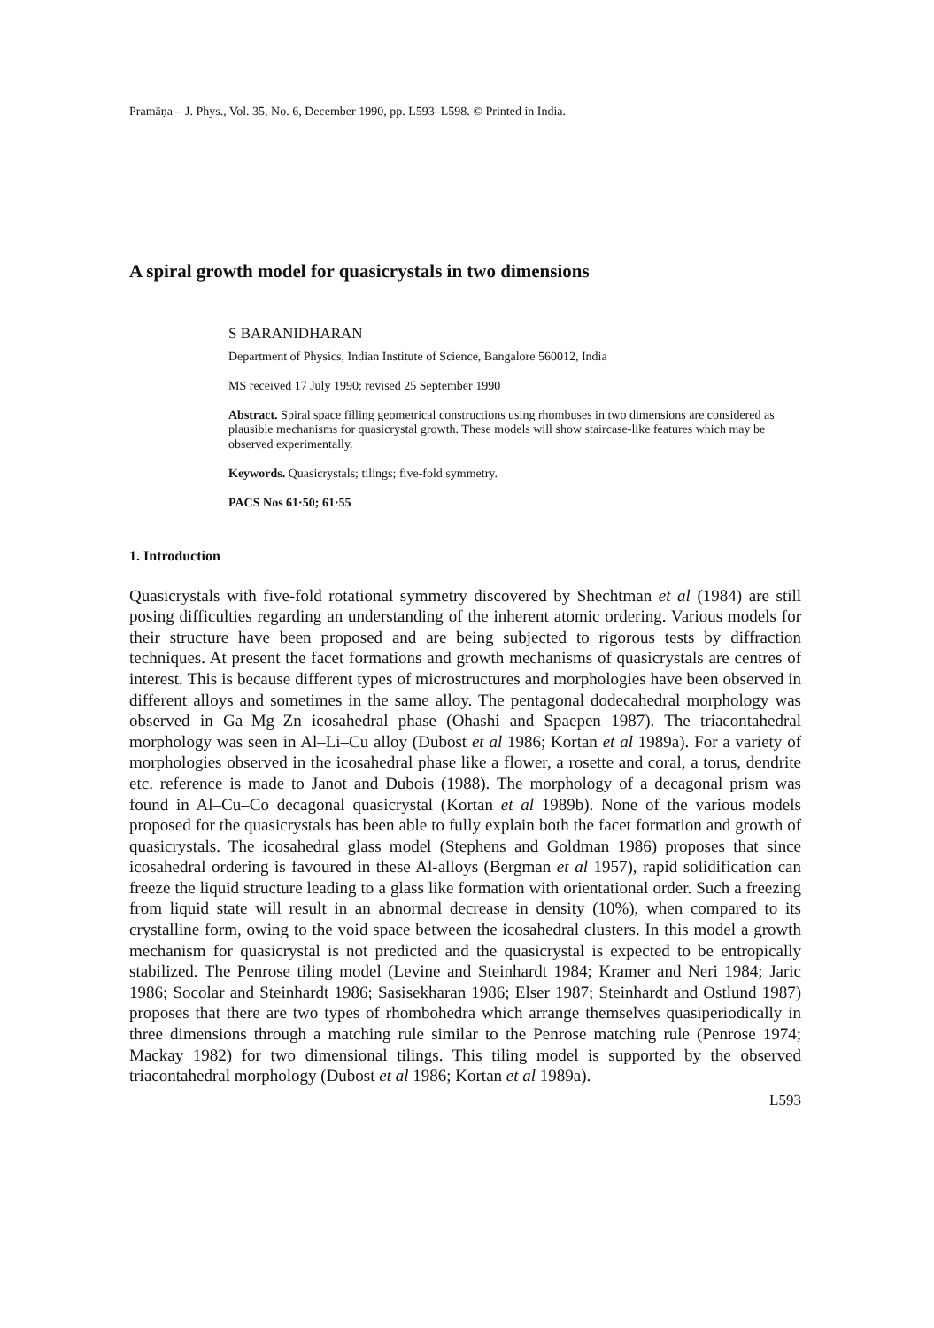Pramāṇa – J. Phys., Vol. 35, No. 6, December 1990, pp. L593–L598. © Printed in India.
A spiral growth model for quasicrystals in two dimensions
S BARANIDHARAN
Department of Physics, Indian Institute of Science, Bangalore 560012, India
MS received 17 July 1990; revised 25 September 1990
Abstract. Spiral space filling geometrical constructions using rhombuses in two dimensions are considered as plausible mechanisms for quasicrystal growth. These models will show staircase-like features which may be observed experimentally.
Keywords. Quasicrystals; tilings; five-fold symmetry.
PACS Nos 61·50; 61·55
1. Introduction
Quasicrystals with five-fold rotational symmetry discovered by Shechtman et al (1984) are still posing difficulties regarding an understanding of the inherent atomic ordering. Various models for their structure have been proposed and are being subjected to rigorous tests by diffraction techniques. At present the facet formations and growth mechanisms of quasicrystals are centres of interest. This is because different types of microstructures and morphologies have been observed in different alloys and sometimes in the same alloy. The pentagonal dodecahedral morphology was observed in Ga–Mg–Zn icosahedral phase (Ohashi and Spaepen 1987). The triacontahedral morphology was seen in Al–Li–Cu alloy (Dubost et al 1986; Kortan et al 1989a). For a variety of morphologies observed in the icosahedral phase like a flower, a rosette and coral, a torus, dendrite etc. reference is made to Janot and Dubois (1988). The morphology of a decagonal prism was found in Al–Cu–Co decagonal quasicrystal (Kortan et al 1989b). None of the various models proposed for the quasicrystals has been able to fully explain both the facet formation and growth of quasicrystals. The icosahedral glass model (Stephens and Goldman 1986) proposes that since icosahedral ordering is favoured in these Al-alloys (Bergman et al 1957), rapid solidification can freeze the liquid structure leading to a glass like formation with orientational order. Such a freezing from liquid state will result in an abnormal decrease in density (10%), when compared to its crystalline form, owing to the void space between the icosahedral clusters. In this model a growth mechanism for quasicrystal is not predicted and the quasicrystal is expected to be entropically stabilized. The Penrose tiling model (Levine and Steinhardt 1984; Kramer and Neri 1984; Jaric 1986; Socolar and Steinhardt 1986; Sasisekharan 1986; Elser 1987; Steinhardt and Ostlund 1987) proposes that there are two types of rhombohedra which arrange themselves quasiperiodically in three dimensions through a matching rule similar to the Penrose matching rule (Penrose 1974; Mackay 1982) for two dimensional tilings. This tiling model is supported by the observed triacontahedral morphology (Dubost et al 1986; Kortan et al 1989a).
L593